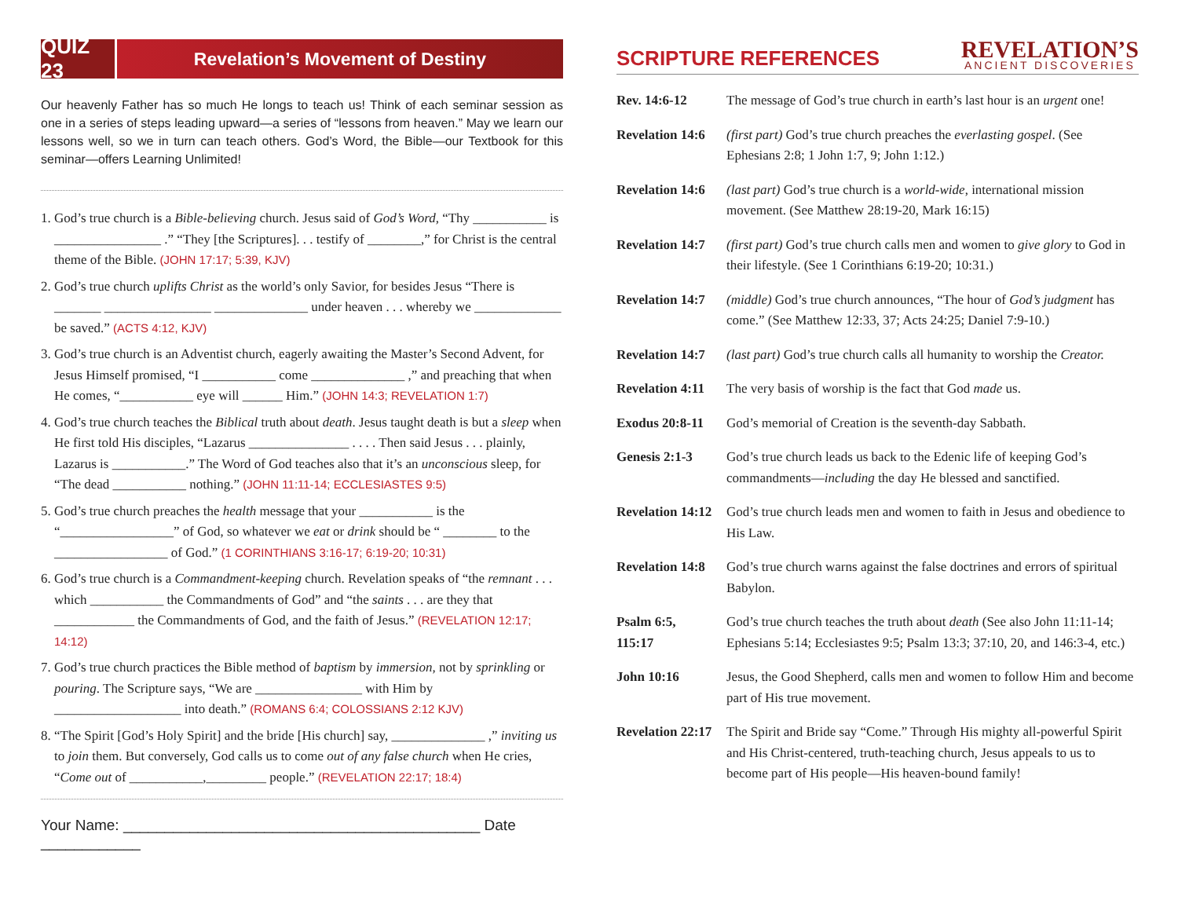QUIZ 23
Revelation’s Movement of Destiny
Our heavenly Father has so much He longs to teach us! Think of each seminar session as one in a series of steps leading upward—a series of “lessons from heaven.” May we learn our lessons well, so we in turn can teach others. God’s Word, the Bible—our Textbook for this seminar—offers Learning Unlimited!
1. God’s true church is a Bible-believing church. Jesus said of God’s Word, “Thy ___________ is ________________ .” “They [the Scriptures]. . . testify of ________,” for Christ is the central theme of the Bible. (JOHN 17:17; 5:39, KJV)
2. God’s true church uplifts Christ as the world’s only Savior, for besides Jesus “There is _______ ________________ ______________ under heaven . . . whereby we _____________ be saved.” (ACTS 4:12, KJV)
3. God’s true church is an Adventist church, eagerly awaiting the Master’s Second Advent, for Jesus Himself promised, “I ___________ come ______________ ,” and preaching that when He comes, “___________ eye will ______ Him.” (JOHN 14:3; REVELATION 1:7)
4. God’s true church teaches the Biblical truth about death. Jesus taught death is but a sleep when He first told His disciples, “Lazarus _______________ . . . . Then said Jesus . . . plainly, Lazarus is ___________.” The Word of God teaches also that it’s an unconscious sleep, for “The dead ___________ nothing.” (JOHN 11:11-14; ECCLESIASTES 9:5)
5. God’s true church preaches the health message that your ___________ is the “_________________” of God, so whatever we eat or drink should be “ ________ to the _________________ of God.” (1 CORINTHIANS 3:16-17; 6:19-20; 10:31)
6. God’s true church is a Commandment-keeping church. Revelation speaks of “the remnant . . . which ___________ the Commandments of God” and “the saints . . . are they that ____________ the Commandments of God, and the faith of Jesus.” (REVELATION 12:17; 14:12)
7. God’s true church practices the Bible method of baptism by immersion, not by sprinkling or pouring. The Scripture says, “We are ________________ with Him by ___________________ into death.” (ROMANS 6:4; COLOSSIANS 2:12 KJV)
8. “The Spirit [God’s Holy Spirit] and the bride [His church] say, ______________ ,” inviting us to join them. But conversely, God calls us to come out of any false church when He cries, “Come out of ___________,_________ people.” (REVELATION 22:17; 18:4)
Your Name: ___________________________________________ Date ____________
SCRIPTURE REFERENCES
REVELATION’S
ANCIENT DISCOVERIES
| Rev. 14:6-12 | The message of God’s true church in earth’s last hour is an urgent one! |
| Revelation 14:6 | (first part) God’s true church preaches the everlasting gospel . (See Ephesians 2:8; 1 John 1:7, 9; John 1:12.) |
| Revelation 14:6 | (last part) God’s true church is a world-wide , international mission movement. (See Matthew 28:19-20, Mark 16:15) |
| Revelation 14:7 | (first part) God’s true church calls men and women to give glory to God in their lifestyle. (See 1 Corinthians 6:19-20; 10:31.) |
| Revelation 14:7 | (middle) God’s true church announces, “The hour of God’s judgment has come.” (See Matthew 12:33, 37; Acts 24:25; Daniel 7:9-10.) |
| Revelation 14:7 | (last part) God’s true church calls all humanity to worship the Creator. |
| Revelation 4:11 | The very basis of worship is the fact that God made us. |
| Exodus 20:8-11 | God’s memorial of Creation is the seventh-day Sabbath. |
| Genesis 2:1-3 | God’s true church leads us back to the Edenic life of keeping God’s commandments— including the day He blessed and sanctified. |
| Revelation 14:12 | God’s true church leads men and women to faith in Jesus and obedience to His Law. |
| Revelation 14:8 | God’s true church warns against the false doctrines and errors of spiritual Babylon. |
| Psalm 6:5, 115:17 | God’s true church teaches the truth about death (See also John 11:11-14; Ephesians 5:14; Ecclesiastes 9:5; Psalm 13:3; 37:10, 20, and 146:3-4, etc.) |
| John 10:16 | Jesus, the Good Shepherd, calls men and women to follow Him and become part of His true movement. |
| Revelation 22:17 | The Spirit and Bride say “Come.” Through His mighty all-powerful Spirit and His Christ-centered, truth-teaching church, Jesus appeals to us to become part of His people—His heaven-bound family! |